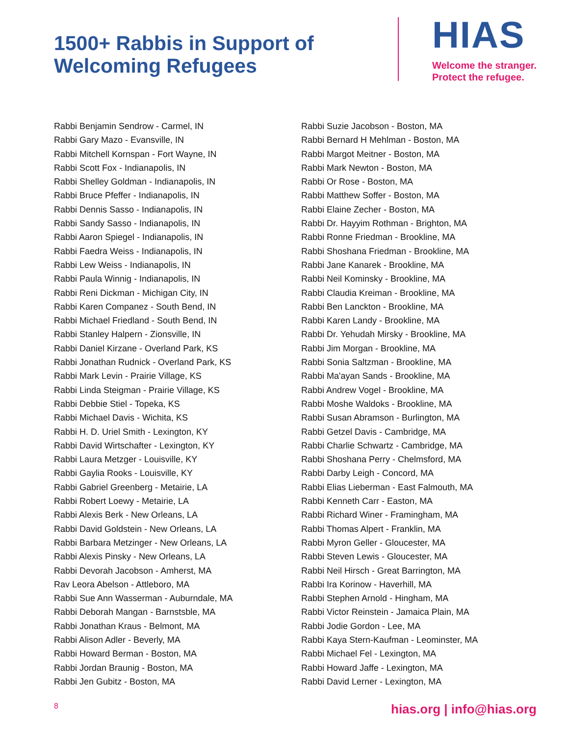1500+ Rabbis in Support of
Welcoming Refugees
HIAS
Welcome the stranger.
Protect the refugee.
Rabbi Benjamin Sendrow - Carmel, IN
Rabbi Gary Mazo - Evansville, IN
Rabbi Mitchell Kornspan - Fort Wayne, IN
Rabbi Scott Fox - Indianapolis, IN
Rabbi Shelley Goldman - Indianapolis, IN
Rabbi Bruce Pfeffer - Indianapolis, IN
Rabbi Dennis Sasso - Indianapolis, IN
Rabbi Sandy Sasso - Indianapolis, IN
Rabbi Aaron Spiegel - Indianapolis, IN
Rabbi Faedra Weiss - Indianapolis, IN
Rabbi Lew Weiss - Indianapolis, IN
Rabbi Paula Winnig - Indianapolis, IN
Rabbi Reni Dickman - Michigan City, IN
Rabbi Karen Companez - South Bend, IN
Rabbi Michael Friedland - South Bend, IN
Rabbi Stanley Halpern - Zionsville, IN
Rabbi Daniel Kirzane - Overland Park, KS
Rabbi Jonathan Rudnick - Overland Park, KS
Rabbi Mark Levin - Prairie Village, KS
Rabbi Linda Steigman - Prairie Village, KS
Rabbi Debbie Stiel - Topeka, KS
Rabbi Michael Davis - Wichita, KS
Rabbi H. D. Uriel Smith - Lexington, KY
Rabbi David Wirtschafter - Lexington, KY
Rabbi Laura Metzger - Louisville, KY
Rabbi Gaylia Rooks - Louisville, KY
Rabbi Gabriel Greenberg - Metairie, LA
Rabbi Robert Loewy - Metairie, LA
Rabbi Alexis Berk - New Orleans, LA
Rabbi David Goldstein - New Orleans, LA
Rabbi Barbara Metzinger - New Orleans, LA
Rabbi Alexis Pinsky - New Orleans, LA
Rabbi Devorah Jacobson - Amherst, MA
Rav Leora Abelson - Attleboro, MA
Rabbi Sue Ann Wasserman - Auburndale, MA
Rabbi Deborah Mangan - Barnstsble, MA
Rabbi Jonathan Kraus - Belmont, MA
Rabbi Alison Adler - Beverly, MA
Rabbi Howard Berman - Boston, MA
Rabbi Jordan Braunig - Boston, MA
Rabbi Jen Gubitz - Boston, MA
Rabbi Suzie Jacobson - Boston, MA
Rabbi Bernard H Mehlman - Boston, MA
Rabbi Margot Meitner - Boston, MA
Rabbi Mark Newton - Boston, MA
Rabbi Or Rose - Boston, MA
Rabbi Matthew Soffer - Boston, MA
Rabbi Elaine Zecher - Boston, MA
Rabbi Dr. Hayyim Rothman - Brighton, MA
Rabbi Ronne Friedman - Brookline, MA
Rabbi Shoshana Friedman - Brookline, MA
Rabbi Jane Kanarek - Brookline, MA
Rabbi Neil Kominsky - Brookline, MA
Rabbi Claudia Kreiman - Brookline, MA
Rabbi Ben Lanckton - Brookline, MA
Rabbi Karen Landy - Brookline, MA
Rabbi Dr. Yehudah Mirsky - Brookline, MA
Rabbi Jim Morgan - Brookline, MA
Rabbi Sonia Saltzman - Brookline, MA
Rabbi Ma'ayan Sands - Brookline, MA
Rabbi Andrew Vogel - Brookline, MA
Rabbi Moshe Waldoks - Brookline, MA
Rabbi Susan Abramson - Burlington, MA
Rabbi Getzel Davis - Cambridge, MA
Rabbi Charlie Schwartz - Cambridge, MA
Rabbi Shoshana Perry - Chelmsford, MA
Rabbi Darby Leigh - Concord, MA
Rabbi Elias Lieberman - East Falmouth, MA
Rabbi Kenneth Carr - Easton, MA
Rabbi Richard Winer - Framingham, MA
Rabbi Thomas Alpert - Franklin, MA
Rabbi Myron Geller - Gloucester, MA
Rabbi Steven Lewis - Gloucester, MA
Rabbi Neil Hirsch - Great Barrington, MA
Rabbi Ira Korinow - Haverhill, MA
Rabbi Stephen Arnold - Hingham, MA
Rabbi Victor Reinstein - Jamaica Plain, MA
Rabbi Jodie Gordon - Lee, MA
Rabbi Kaya Stern-Kaufman - Leominster, MA
Rabbi Michael Fel - Lexington, MA
Rabbi Howard Jaffe - Lexington, MA
Rabbi David Lerner - Lexington, MA
8 hias.org | info@hias.org